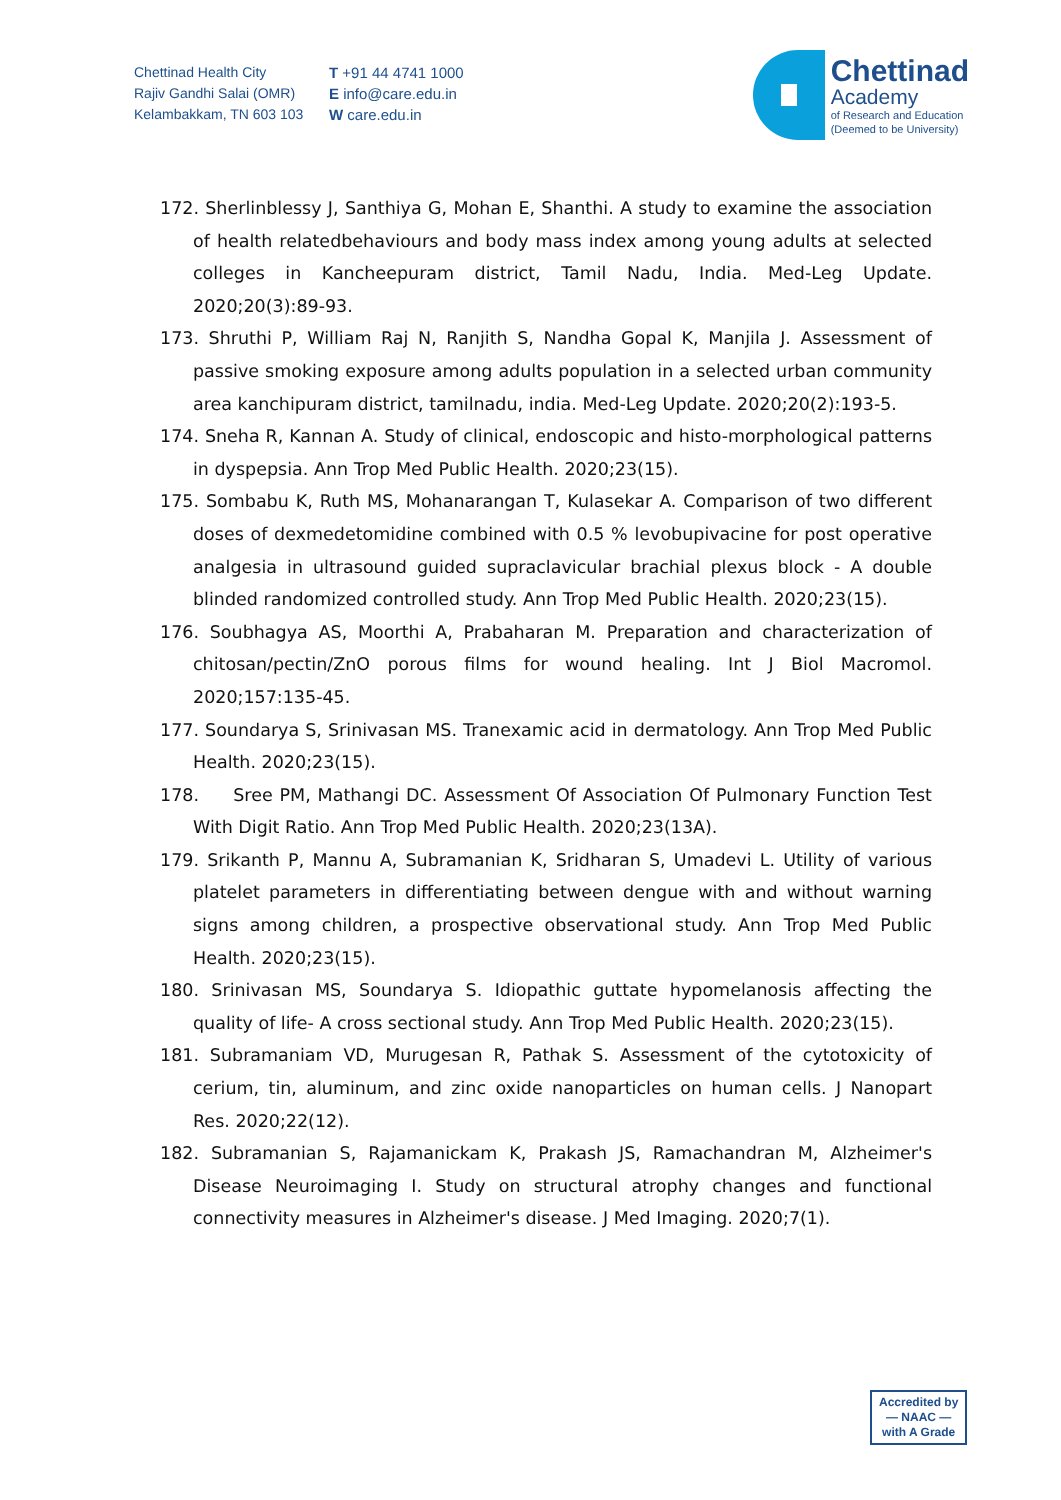Chettinad Health City
Rajiv Gandhi Salai (OMR)
Kelambakkam, TN 603 103
T +91 44 4741 1000
E info@care.edu.in
W care.edu.in
Chettinad
Academy
of Research and Education
(Deemed to be University)
172. Sherlinblessy J, Santhiya G, Mohan E, Shanthi. A study to examine the association of health relatedbehaviours and body mass index among young adults at selected colleges in Kancheepuram district, Tamil Nadu, India. Med-Leg Update. 2020;20(3):89-93.
173. Shruthi P, William Raj N, Ranjith S, Nandha Gopal K, Manjila J. Assessment of passive smoking exposure among adults population in a selected urban community area kanchipuram district, tamilnadu, india. Med-Leg Update. 2020;20(2):193-5.
174. Sneha R, Kannan A. Study of clinical, endoscopic and histo-morphological patterns in dyspepsia. Ann Trop Med Public Health. 2020;23(15).
175. Sombabu K, Ruth MS, Mohanarangan T, Kulasekar A. Comparison of two different doses of dexmedetomidine combined with 0.5 % levobupivacine for post operative analgesia in ultrasound guided supraclavicular brachial plexus block - A double blinded randomized controlled study. Ann Trop Med Public Health. 2020;23(15).
176. Soubhagya AS, Moorthi A, Prabaharan M. Preparation and characterization of chitosan/pectin/ZnO porous films for wound healing. Int J Biol Macromol. 2020;157:135-45.
177. Soundarya S, Srinivasan MS. Tranexamic acid in dermatology. Ann Trop Med Public Health. 2020;23(15).
178. Sree PM, Mathangi DC. Assessment Of Association Of Pulmonary Function Test With Digit Ratio. Ann Trop Med Public Health. 2020;23(13A).
179. Srikanth P, Mannu A, Subramanian K, Sridharan S, Umadevi L. Utility of various platelet parameters in differentiating between dengue with and without warning signs among children, a prospective observational study. Ann Trop Med Public Health. 2020;23(15).
180. Srinivasan MS, Soundarya S. Idiopathic guttate hypomelanosis affecting the quality of life- A cross sectional study. Ann Trop Med Public Health. 2020;23(15).
181. Subramaniam VD, Murugesan R, Pathak S. Assessment of the cytotoxicity of cerium, tin, aluminum, and zinc oxide nanoparticles on human cells. J Nanopart Res. 2020;22(12).
182. Subramanian S, Rajamanickam K, Prakash JS, Ramachandran M, Alzheimer's Disease Neuroimaging I. Study on structural atrophy changes and functional connectivity measures in Alzheimer's disease. J Med Imaging. 2020;7(1).
Accredited by
— NAAC —
with A Grade